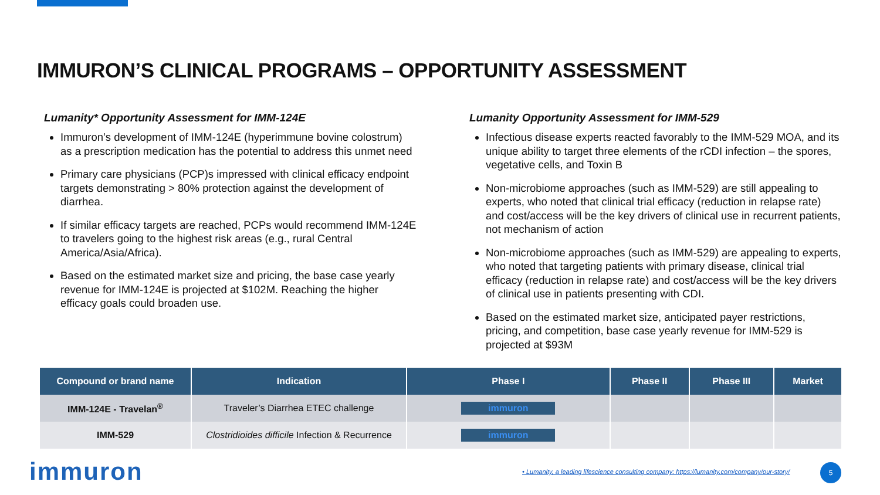IMMURON’S CLINICAL PROGRAMS – OPPORTUNITY ASSESSMENT
Lumanity* Opportunity Assessment for IMM-124E
Immuron’s development of IMM-124E (hyperimmune bovine colostrum) as a prescription medication has the potential to address this unmet need
Primary care physicians (PCP)s impressed with clinical efficacy endpoint targets demonstrating > 80% protection against the development of diarrhea.
If similar efficacy targets are reached, PCPs would recommend IMM-124E to travelers going to the highest risk areas (e.g., rural Central America/Asia/Africa).
Based on the estimated market size and pricing, the base case yearly revenue for IMM-124E is projected at $102M. Reaching the higher efficacy goals could broaden use.
Lumanity Opportunity Assessment for IMM-529
Infectious disease experts reacted favorably to the IMM-529 MOA, and its unique ability to target three elements of the rCDI infection – the spores, vegetative cells, and Toxin B
Non-microbiome approaches (such as IMM-529) are still appealing to experts, who noted that clinical trial efficacy (reduction in relapse rate) and cost/access will be the key drivers of clinical use in recurrent patients, not mechanism of action
Non-microbiome approaches (such as IMM-529) are appealing to experts, who noted that targeting patients with primary disease, clinical trial efficacy (reduction in relapse rate) and cost/access will be the key drivers of clinical use in patients presenting with CDI.
Based on the estimated market size, anticipated payer restrictions, pricing, and competition, base case yearly revenue for IMM-529 is projected at $93M
| Compound or brand name | Indication | Phase I | Phase II | Phase III | Market |
| --- | --- | --- | --- | --- | --- |
| IMM-124E - Travelan<sup>®</sup> | Traveler’s Diarrhea ETEC challenge | immuron | | | |
| IMM-529 | Clostridioides difficile Infection & Recurrence | immuron | | | |
immuron
• Lumanity, a leading lifescience consulting company: https://lumanity.com/company/our-story/
5